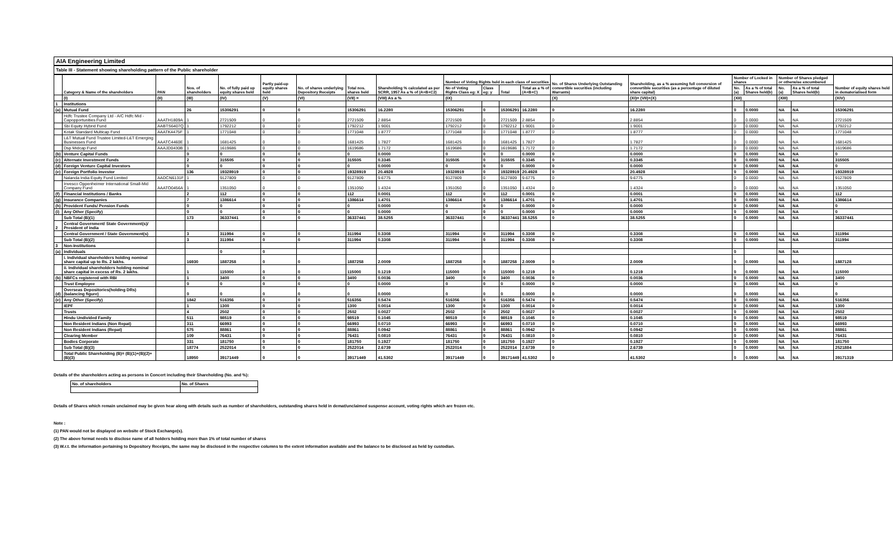AIA Engineering Limited
Table III - Statement showing shareholding pattern of the Public shareholder
| | Category & Name of the shareholders | PAN | Nos. of shareholders | No. of fully paid up equity shares held | Partly paid-up equity shares held | No. of shares underlying Depository Receipts | Total nos. shares held | Shareholding % calculated as per SCRR, 1957 As a % of (A+B+C2) | Number of Voting Rights held in each class of securities | | | | No. of Shares Underlying Outstanding convertible securities (including Warrants) | Shareholding, as a % assuming full conversion of convertible securities (as a percentage of diluted share capital) | Number of Locked in shares | | Number of Shares pledged or otherwise encumbered | | Number of equity shares held in dematerialised form |
| --- | --- | --- | --- | --- | --- | --- | --- | --- | --- | --- | --- | --- | --- | --- | --- | --- | --- | --- | --- |
| | | | | | | | | | No of Voting Rights Class eg: X | Class eg: y | Total | Total as a % of (A+B+C) | | | No. (a) | As a % of total Shares held(b) | No. (a) | As a % of total Shares held(b) | |
| | (I) | (II) | (III) | (IV) | (V) | (VI) | (VII) = | (VIII) As a % | (IX) | | | | (X) | (XI)= (VII)+(X) | (XII) | | (XIII) | | (XIV) |
| 1 | Institutions | | | | | | | | | | | | | | | | | | |
| (a) | Mutual Fund | | 26 | 15306291 | 0 | 0 | 15306291 | 16.2280 | 15306291 | 0 | 15306291 | 16.2280 | 0 | 16.2280 | 0 | 0.0000 | NA | NA | 15306291 |
| | Hdfc Trustee Company Ltd - A/C Hdfc Mid - Capopportunities Fund | AAATH1809A | 1 | 2721509 | 0 | 0 | 2721509 | 2.8854 | 2721509 | 0 | 2721509 | 2.8854 | 0 | 2.8854 | 0 | 0.0000 | NA | NA | 2721509 |
| | Sbi Equity Hybrid Fund | AABTS6407Q | 1 | 1792212 | 0 | 0 | 1792212 | 1.9001 | 1792212 | 0 | 1792212 | 1.9001 | 0 | 1.9001 | 0 | 0.0000 | NA | NA | 1792212 |
| | Kotak Standard Multicap Fund | AAATK4475F | 1 | 1771048 | 0 | 0 | 1771048 | 1.8777 | 1771048 | 0 | 1771048 | 1.8777 | 0 | 1.8777 | 0 | 0.0000 | NA | NA | 1771048 |
| | L&T Mutual Fund Trustee Limited-L&T Emerging Businesses Fund | AAATC4460E | 1 | 1681425 | 0 | 0 | 1681425 | 1.7827 | 1681425 | 0 | 1681425 | 1.7827 | 0 | 1.7827 | 0 | 0.0000 | NA | NA | 1681425 |
| | Dsp Midcap Fund | AAAJD0430B | 1 | 1619686 | 0 | 0 | 1619686 | 1.7172 | 1619686 | 0 | 1619686 | 1.7172 | 0 | 1.7172 | 0 | 0.0000 | NA | NA | 1619686 |
| (b) | Venture Capital Funds | | 0 | 0 | 0 | 0 | 0 | 0.0000 | 0 | 0 | 0 | 0.0000 | 0 | 0.0000 | 0 | 0.0000 | NA | NA | 0 |
| (c) | Alternate Investment Funds | | 2 | 315505 | 0 | 0 | 315505 | 0.3345 | 315505 | 0 | 315505 | 0.3345 | 0 | 0.3345 | 0 | 0.0000 | NA | NA | 315505 |
| (d) | Foreign Venture Capital Investors | | 0 | 0 | 0 | 0 | 0 | 0.0000 | 0 | 0 | 0 | 0.0000 | 0 | 0.0000 | 0 | 0.0000 | NA | NA | 0 |
| (e) | Foreign Portfolio Investor | | 136 | 19328919 | 0 | 0 | 19328919 | 20.4928 | 19328919 | 0 | 19328919 | 20.4928 | 0 | 20.4928 | 0 | 0.0000 | NA | NA | 19328919 |
| | Nalanda India Equity Fund Limited | AADCN6131F | 1 | 9127809 | 0 | 0 | 9127809 | 9.6775 | 9127809 | 0 | 9127809 | 9.6775 | 0 | 9.6775 | 0 | 0.0000 | NA | NA | 9127809 |
| | Invesco Oppenheimer International Small-Mid Company Fund | AAATO0456A | 1 | 1351050 | 0 | 0 | 1351050 | 1.4324 | 1351050 | 0 | 1351050 | 1.4324 | 0 | 1.4324 | 0 | 0.0000 | NA | NA | 1351050 |
| (f) | Financial Institutions / Banks | | 2 | 112 | 0 | 0 | 112 | 0.0001 | 112 | 0 | 112 | 0.0001 | 0 | 0.0001 | 0 | 0.0000 | NA | NA | 112 |
| (g) | Insurance Companies | | 7 | 1386614 | 0 | 0 | 1386614 | 1.4701 | 1386614 | 0 | 1386614 | 1.4701 | 0 | 1.4701 | 0 | 0.0000 | NA | NA | 1386614 |
| (h) | Provident Funds/ Pension Funds | | 0 | 0 | 0 | 0 | 0 | 0.0000 | 0 | 0 | 0 | 0.0000 | 0 | 0.0000 | 0 | 0.0000 | NA | NA | 0 |
| (i) | Any Other (Specify) | | 0 | 0 | 0 | 0 | 0 | 0.0000 | 0 | 0 | 0 | 0.0000 | 0 | 0.0000 | 0 | 0.0000 | NA | NA | 0 |
| | Sub Total (B)(1) | | 173 | 36337441 | 0 | 0 | 36337441 | 38.5255 | 36337441 | 0 | 36337441 | 38.5255 | 0 | 38.5255 | 0 | 0.0000 | NA | NA | 36337441 |
| 2 | Central Government/ State Government(s)/ President of India | | | | | | | | | | | | | | | | | | |
| | Central Government / State Government(s) | | 3 | 311994 | 0 | 0 | 311994 | 0.3308 | 311994 | 0 | 311994 | 0.3308 | 0 | 0.3308 | 0 | 0.0000 | NA | NA | 311994 |
| | Sub Total (B)(2) | | 3 | 311994 | 0 | 0 | 311994 | 0.3308 | 311994 | 0 | 311994 | 0.3308 | 0 | 0.3308 | 0 | 0.0000 | NA | NA | 311994 |
| 3 | Non-Institutions | | | | | | | | | | | | | | | | | | |
| (a) | Individuals | | | 0 | 0 | | | | | | | | | | 0 | | NA | NA | |
| | i. Individual shareholders holding nominal share capital up to Rs. 2 lakhs. | | 16930 | 1887258 | 0 | 0 | 1887258 | 2.0009 | 1887258 | 0 | 1887258 | 2.0009 | 0 | 2.0009 | 0 | 0.0000 | NA | NA | 1887128 |
| | ii. Individual shareholders holding nominal share capital in excess of Rs. 2 lakhs. | | 1 | 115000 | 0 | 0 | 115000 | 0.1219 | 115000 | 0 | 115000 | 0.1219 | 0 | 0.1219 | 0 | 0.0000 | NA | NA | 115000 |
| (b) | NBFCs registered with RBI | | 1 | 3400 | 0 | 0 | 3400 | 0.0036 | 3400 | 0 | 3400 | 0.0036 | 0 | 0.0036 | 0 | 0.0000 | NA | NA | 3400 |
| | Trust Employee | | 0 | 0 | 0 | 0 | 0 | 0.0000 | 0 | 0 | 0 | 0.0000 | 0 | 0.0000 | 0 | 0.0000 | NA | NA | 0 |
| (d) | Overseas Depositories(holding DRs) (balancing figure) | | 0 | 0 | 0 | 0 | 0 | 0.0000 | 0 | 0 | 0 | 0.0000 | 0 | 0.0000 | 0 | 0.0000 | NA | NA | 0 |
| (e) | Any Other (Specify) | | 1842 | 516356 | 0 | 0 | 516356 | 0.5474 | 516356 | 0 | 516356 | 0.5474 | 0 | 0.5474 | 0 | 0.0000 | NA | NA | 516356 |
| | IEPF | | 1 | 1300 | 0 | 0 | 1300 | 0.0014 | 1300 | 0 | 1300 | 0.0014 | 0 | 0.0014 | 0 | 0.0000 | NA | NA | 1300 |
| | Trusts | | 4 | 2502 | 0 | 0 | 2502 | 0.0027 | 2502 | 0 | 2502 | 0.0027 | 0 | 0.0027 | 0 | 0.0000 | NA | NA | 2502 |
| | Hindu Undivided Family | | 511 | 98519 | 0 | 0 | 98519 | 0.1045 | 98519 | 0 | 98519 | 0.1045 | 0 | 0.1045 | 0 | 0.0000 | NA | NA | 98519 |
| | Non Resident Indians (Non Repat) | | 311 | 66993 | 0 | 0 | 66993 | 0.0710 | 66993 | 0 | 66993 | 0.0710 | 0 | 0.0710 | 0 | 0.0000 | NA | NA | 66993 |
| | Non Resident Indians (Repat) | | 575 | 88861 | 0 | 0 | 88861 | 0.0942 | 88861 | 0 | 88861 | 0.0942 | 0 | 0.0942 | 0 | 0.0000 | NA | NA | 88861 |
| | Clearing Member | | 109 | 76431 | 0 | 0 | 76431 | 0.0810 | 76431 | 0 | 76431 | 0.0810 | 0 | 0.0810 | 0 | 0.0000 | NA | NA | 76431 |
| | Bodies Corporate | | 331 | 181750 | 0 | 0 | 181750 | 0.1927 | 181750 | 0 | 181750 | 0.1927 | 0 | 0.1927 | 0 | 0.0000 | NA | NA | 181750 |
| | Sub Total (B)(3) | | 18774 | 2522014 | 0 | 0 | 2522014 | 2.6739 | 2522014 | 0 | 2522014 | 2.6739 | 0 | 2.6739 | 0 | 0.0000 | NA | NA | 2521884 |
| | Total Public Shareholding (B)= (B)(1)+(B)(2)+(B)(3) | | 18950 | 39171449 | 0 | 0 | 39171449 | 41.5302 | 39171449 | 0 | 39171449 | 41.5302 | 0 | 41.5302 | 0 | 0.0000 | NA | NA | 39171319 |
Details of the shareholders acting as persons in Concert including their Shareholding (No. and %):
| No. of shareholders | No. of Shares |
Details of Shares which remain unclaimed may be given hear along with details such as number of shareholders, outstanding shares held in demat/unclaimed suspense account, voting rights which are frozen etc.
Note :
(1) PAN would not be displayed on website of Stock Exchange(s).
(2) The above format needs to disclose name of all holders holding more than 1% of total number of shares
(3) W.r.t. the information pertaining to Depository Receipts, the same may be disclosed in the respective columns to the extent information available and the balance to be disclosed as held by custodian.